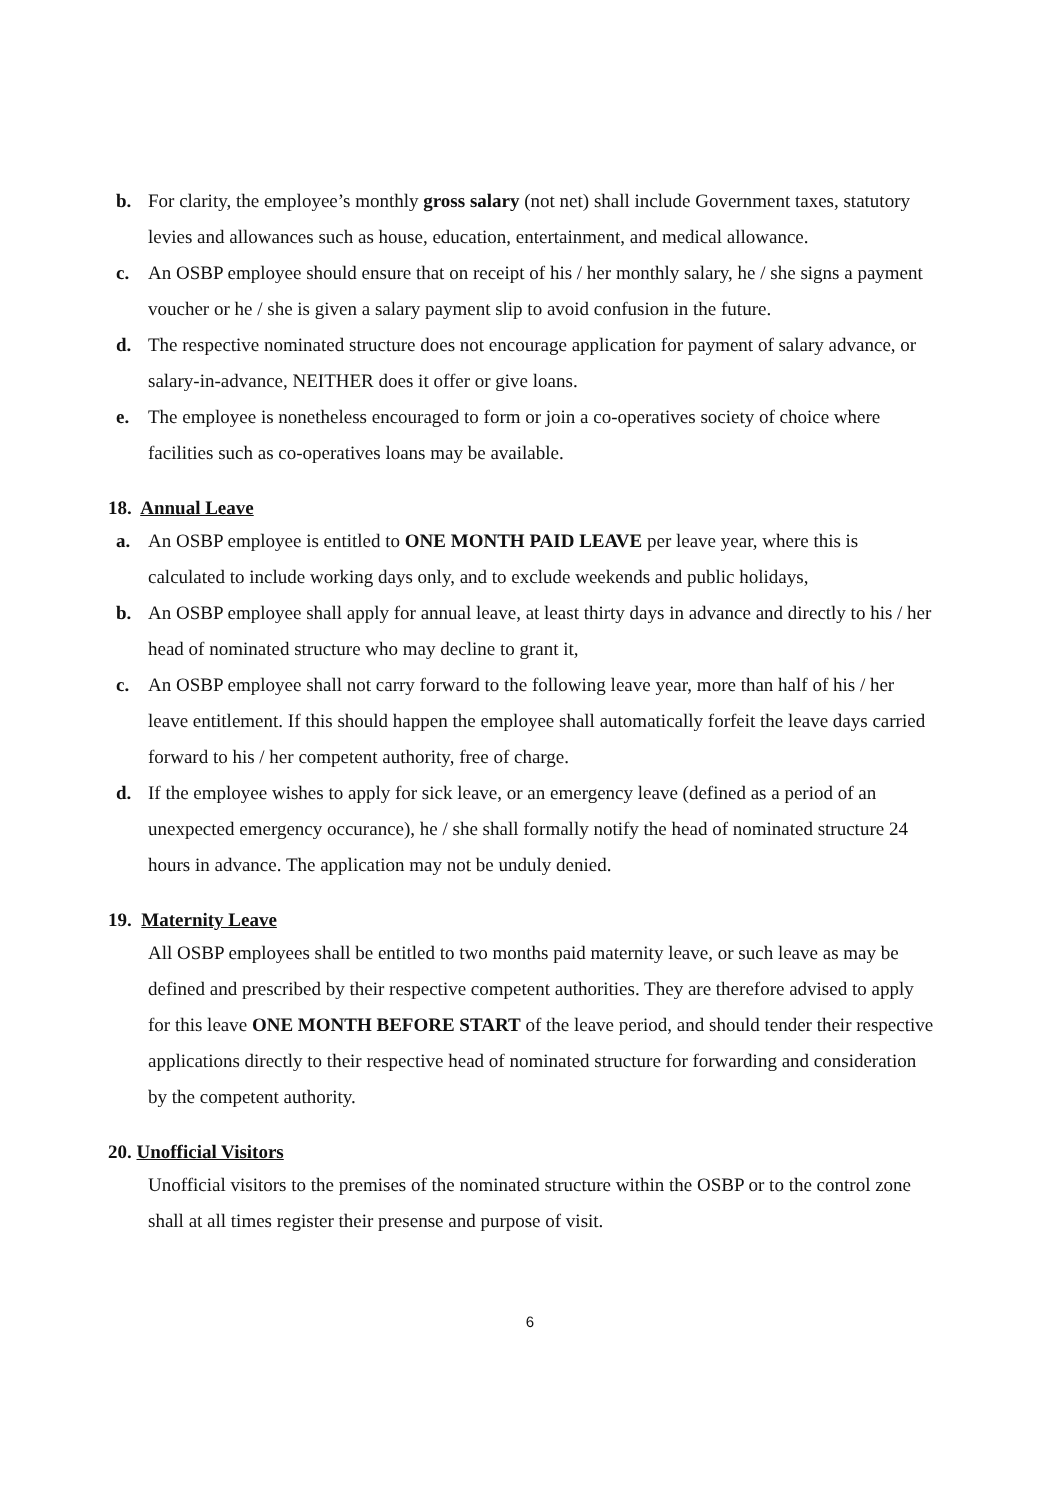b. For clarity, the employee’s monthly gross salary (not net) shall include Government taxes, statutory levies and allowances such as house, education, entertainment, and medical allowance.
c. An OSBP employee should ensure that on receipt of his / her monthly salary, he / she signs a payment voucher or he / she is given a salary payment slip to avoid confusion in the future.
d. The respective nominated structure does not encourage application for payment of salary advance, or salary-in-advance, NEITHER does it offer or give loans.
e. The employee is nonetheless encouraged to form or join a co-operatives society of choice where facilities such as co-operatives loans may be available.
18. Annual Leave
a. An OSBP employee is entitled to ONE MONTH PAID LEAVE per leave year, where this is calculated to include working days only, and to exclude weekends and public holidays,
b. An OSBP employee shall apply for annual leave, at least thirty days in advance and directly to his / her head of nominated structure who may decline to grant it,
c. An OSBP employee shall not carry forward to the following leave year, more than half of his / her leave entitlement. If this should happen the employee shall automatically forfeit the leave days carried forward to his / her competent authority, free of charge.
d. If the employee wishes to apply for sick leave, or an emergency leave (defined as a period of an unexpected emergency occurance), he / she shall formally notify the head of nominated structure 24 hours in advance. The application may not be unduly denied.
19. Maternity Leave
All OSBP employees shall be entitled to two months paid maternity leave, or such leave as may be defined and prescribed by their respective competent authorities. They are therefore advised to apply for this leave ONE MONTH BEFORE START of the leave period, and should tender their respective applications directly to their respective head of nominated structure for forwarding and consideration by the competent authority.
20. Unofficial Visitors
Unofficial visitors to the premises of the nominated structure within the OSBP or to the control zone shall at all times register their presense and purpose of visit.
6